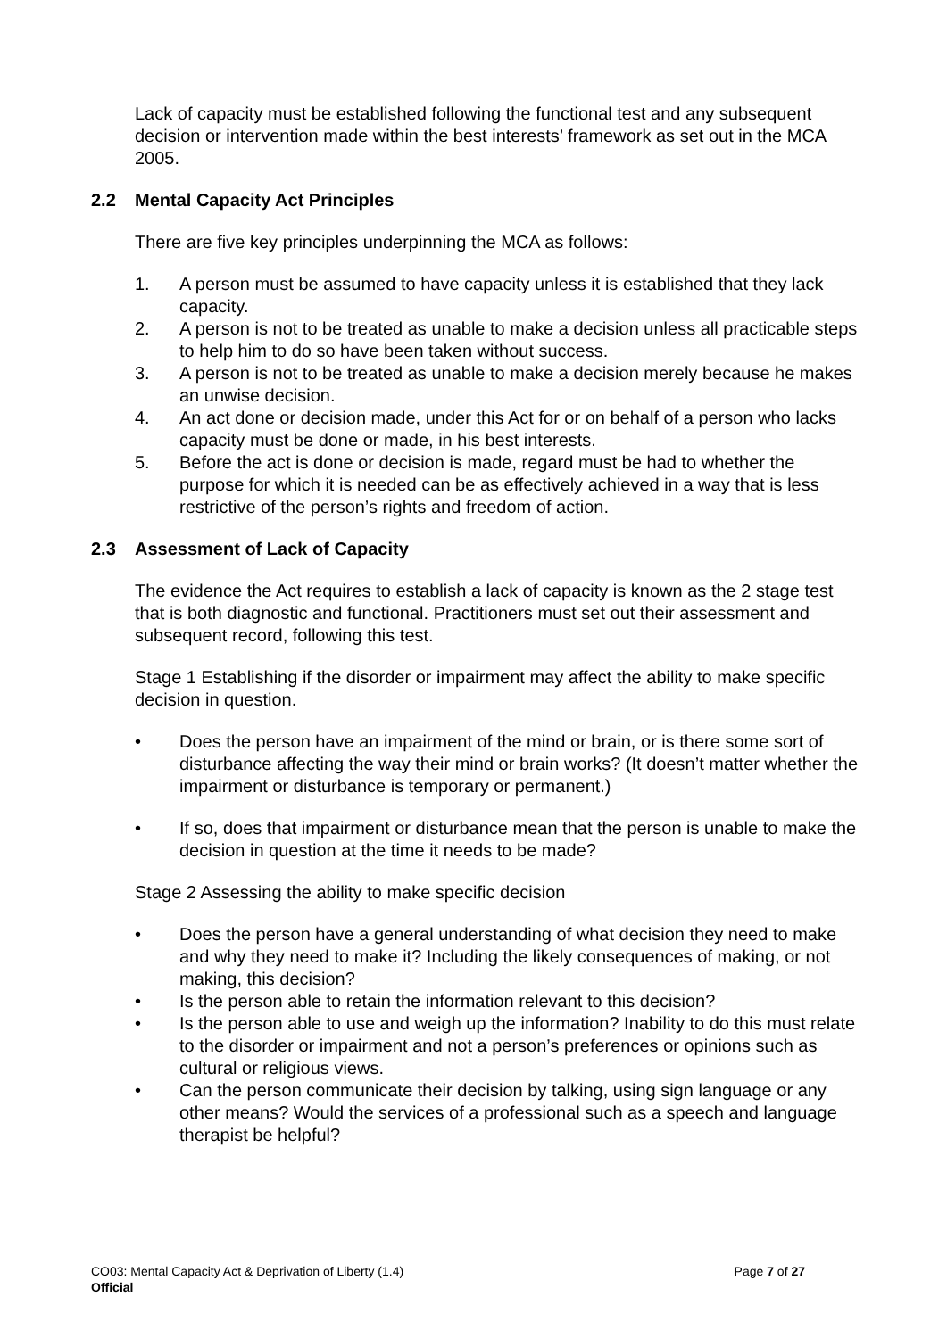Lack of capacity must be established following the functional test and any subsequent decision or intervention made within the best interests’ framework as set out in the MCA 2005.
2.2 Mental Capacity Act Principles
There are five key principles underpinning the MCA as follows:
1. A person must be assumed to have capacity unless it is established that they lack capacity.
2. A person is not to be treated as unable to make a decision unless all practicable steps to help him to do so have been taken without success.
3. A person is not to be treated as unable to make a decision merely because he makes an unwise decision.
4. An act done or decision made, under this Act for or on behalf of a person who lacks capacity must be done or made, in his best interests.
5. Before the act is done or decision is made, regard must be had to whether the purpose for which it is needed can be as effectively achieved in a way that is less restrictive of the person’s rights and freedom of action.
2.3 Assessment of Lack of Capacity
The evidence the Act requires to establish a lack of capacity is known as the 2 stage test that is both diagnostic and functional. Practitioners must set out their assessment and subsequent record, following this test.
Stage 1 Establishing if the disorder or impairment may affect the ability to make specific decision in question.
• Does the person have an impairment of the mind or brain, or is there some sort of disturbance affecting the way their mind or brain works? (It doesn’t matter whether the impairment or disturbance is temporary or permanent.)
• If so, does that impairment or disturbance mean that the person is unable to make the decision in question at the time it needs to be made?
Stage 2 Assessing the ability to make specific decision
• Does the person have a general understanding of what decision they need to make and why they need to make it? Including the likely consequences of making, or not making, this decision?
• Is the person able to retain the information relevant to this decision?
• Is the person able to use and weigh up the information? Inability to do this must relate to the disorder or impairment and not a person’s preferences or opinions such as cultural or religious views.
• Can the person communicate their decision by talking, using sign language or any other means? Would the services of a professional such as a speech and language therapist be helpful?
CO03: Mental Capacity Act & Deprivation of Liberty (1.4) Page 7 of 27
Official